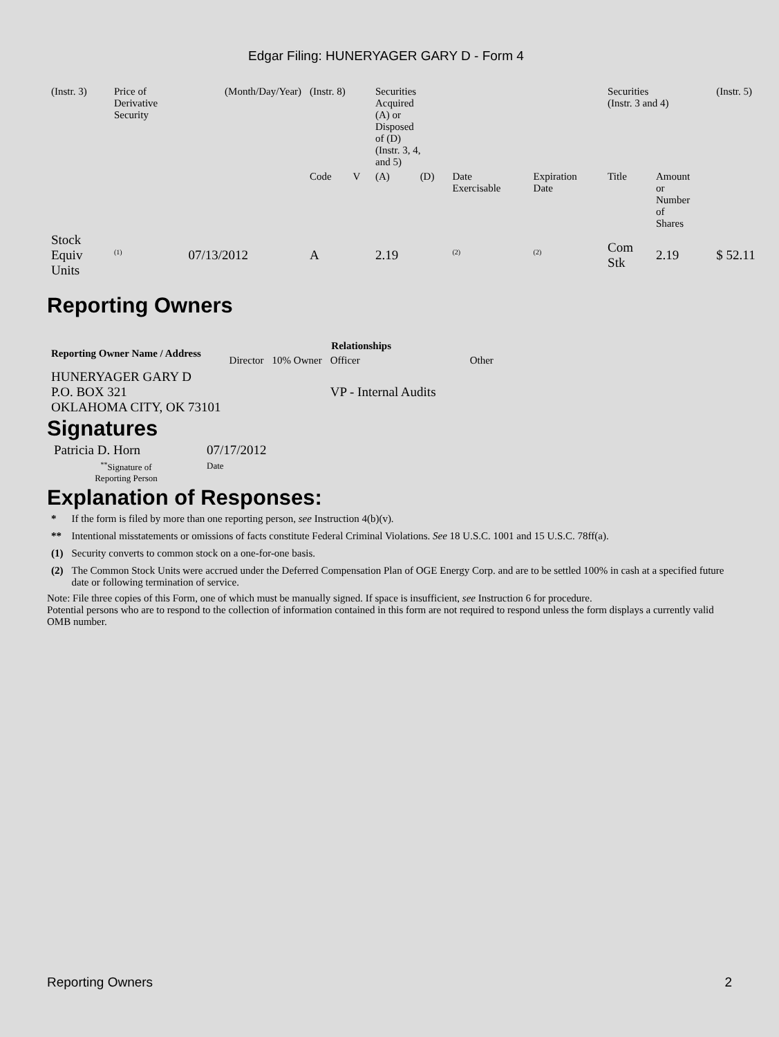Edgar Filing: HUNERYAGER GARY D - Form 4
| (Instr. 3) | Price of Derivative Security | (Month/Day/Year) | | (Instr. 8) | | Securities Acquired (A) or Disposed of (D) (Instr. 3, 4, and 5) | | | | Securities (Instr. 3 and 4) | | (Instr. 5) |
| | | | | Code | V | (A) | (D) | Date Exercisable | Expiration Date | Title | Amount or Number of Shares | |
| Stock Equiv Units | <sup>(1)</sup> | 07/13/2012 | | A | | 2.19 | | <sup>(2)</sup> | <sup>(2)</sup> | Com Stk | 2.19 | $ 52.11 |
Reporting Owners
| Reporting Owner Name / Address | Relationships | | | |
| --- | --- | --- | --- | --- |
| | Director | 10% Owner | Officer | Other |
| HUNERYAGER GARY D P.O. BOX 321 OKLAHOMA CITY, OK 73101 | | | VP - Internal Audits | |
Signatures
| Patricia D. Horn | 07/17/2012 |
| <sup>**</sup> Signature of Reporting Person | Date |
Explanation of Responses:
| * | If the form is filed by more than one reporting person, see Instruction 4(b)(v). |
| ** | Intentional misstatements or omissions of facts constitute Federal Criminal Violations. See 18 U.S.C. 1001 and 15 U.S.C. 78ff(a). |
| (1) | Security converts to common stock on a one-for-one basis. |
| (2) | The Common Stock Units were accrued under the Deferred Compensation Plan of OGE Energy Corp. and are to be settled 100% in cash at a specified future date or following termination of service. |
Note: File three copies of this Form, one of which must be manually signed. If space is insufficient, see Instruction 6 for procedure.
Potential persons who are to respond to the collection of information contained in this form are not required to respond unless the form displays a currently valid OMB number.
Reporting Owners 2